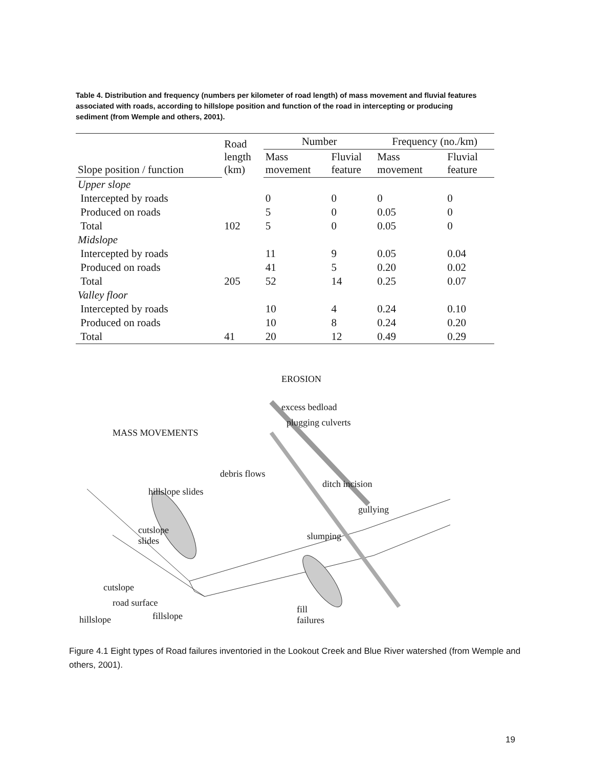Table 4. Distribution and frequency (numbers per kilometer of road length) of mass movement and fluvial features associated with roads, according to hillslope position and function of the road in intercepting or producing sediment (from Wemple and others, 2001).
| | Road length (km) | Number | | Frequency (no./km) | |
| --- | --- | --- | --- | --- | --- |
| Slope position / function | | Mass movement | Fluvial feature | Mass movement | Fluvial feature |
| Upper slope | | | | | |
| Intercepted by roads | | 0 | 0 | 0 | 0 |
| Produced on roads | | 5 | 0 | 0.05 | 0 |
| Total | 102 | 5 | 0 | 0.05 | 0 |
| Midslope | | | | | |
| Intercepted by roads | | 11 | 9 | 0.05 | 0.04 |
| Produced on roads | | 41 | 5 | 0.20 | 0.02 |
| Total | 205 | 52 | 14 | 0.25 | 0.07 |
| Valley floor | | | | | |
| Intercepted by roads | | 10 | 4 | 0.24 | 0.10 |
| Produced on roads | | 10 | 8 | 0.24 | 0.20 |
| Total | 41 | 20 | 12 | 0.49 | 0.29 |
EROSION
MASS MOVEMENTS
excess bedload
plugging culverts
debris flows
hillslope slides
ditch incision
gullying
cutslope
slides slumping
cutslope
road surface
fill
failures hillslope fillslope
Figure 4.1 Eight types of Road failures inventoried in the Lookout Creek and Blue River watershed (from Wemple and others, 2001).
19